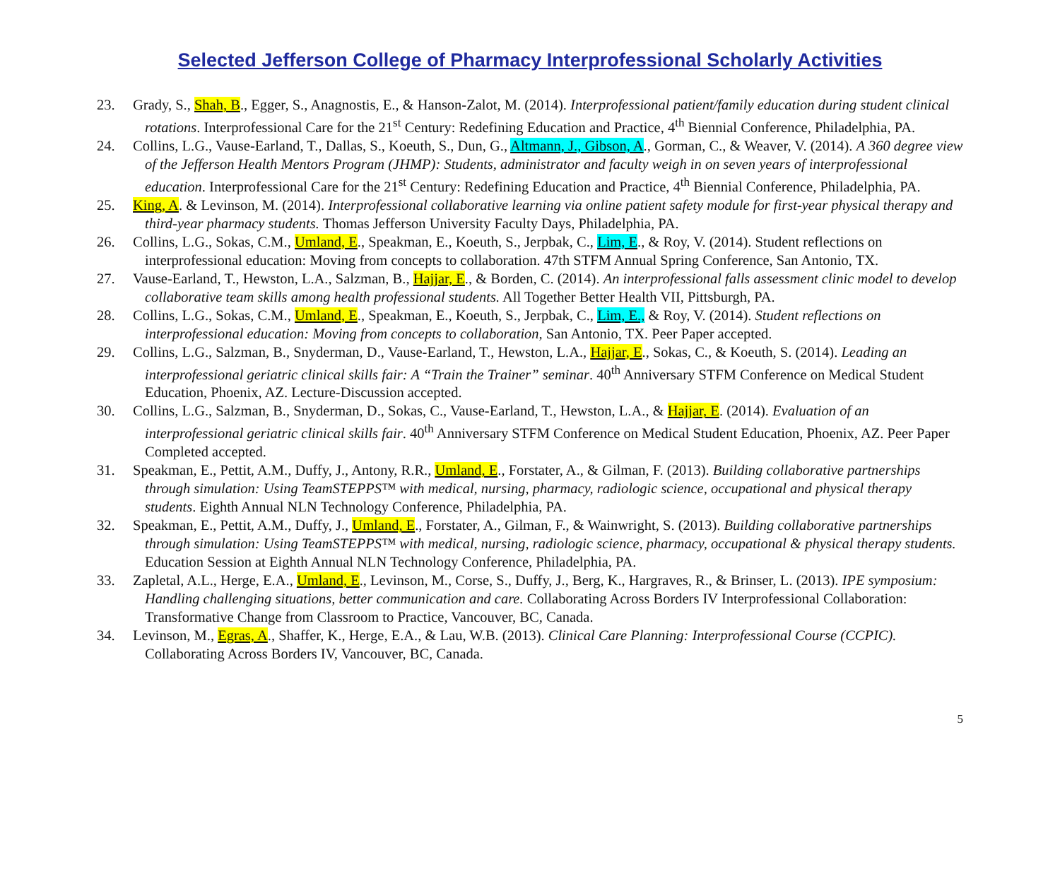Selected Jefferson College of Pharmacy Interprofessional Scholarly Activities
23. Grady, S., Shah, B., Egger, S., Anagnostis, E., & Hanson-Zalot, M. (2014). Interprofessional patient/family education during student clinical rotations. Interprofessional Care for the 21<sup>st</sup> Century: Redefining Education and Practice, 4<sup>th</sup> Biennial Conference, Philadelphia, PA.
24. Collins, L.G., Vause-Earland, T., Dallas, S., Koeuth, S., Dun, G., Altmann, J., Gibson, A., Gorman, C., & Weaver, V. (2014). A 360 degree view of the Jefferson Health Mentors Program (JHMP): Students, administrator and faculty weigh in on seven years of interprofessional education. Interprofessional Care for the 21<sup>st</sup> Century: Redefining Education and Practice, 4<sup>th</sup> Biennial Conference, Philadelphia, PA.
25. King, A. & Levinson, M. (2014). Interprofessional collaborative learning via online patient safety module for first-year physical therapy and third-year pharmacy students. Thomas Jefferson University Faculty Days, Philadelphia, PA.
26. Collins, L.G., Sokas, C.M., Umland, E., Speakman, E., Koeuth, S., Jerpbak, C., Lim, E., & Roy, V. (2014). Student reflections on interprofessional education: Moving from concepts to collaboration. 47th STFM Annual Spring Conference, San Antonio, TX.
27. Vause-Earland, T., Hewston, L.A., Salzman, B., Hajjar, E., & Borden, C. (2014). An interprofessional falls assessment clinic model to develop collaborative team skills among health professional students. All Together Better Health VII, Pittsburgh, PA.
28. Collins, L.G., Sokas, C.M., Umland, E., Speakman, E., Koeuth, S., Jerpbak, C., Lim, E., & Roy, V. (2014). Student reflections on interprofessional education: Moving from concepts to collaboration, San Antonio, TX. Peer Paper accepted.
29. Collins, L.G., Salzman, B., Snyderman, D., Vause-Earland, T., Hewston, L.A., Hajjar, E., Sokas, C., & Koeuth, S. (2014). Leading an interprofessional geriatric clinical skills fair: A “Train the Trainer” seminar. 40<sup>th</sup> Anniversary STFM Conference on Medical Student Education, Phoenix, AZ. Lecture-Discussion accepted.
30. Collins, L.G., Salzman, B., Snyderman, D., Sokas, C., Vause-Earland, T., Hewston, L.A., & Hajjar, E. (2014). Evaluation of an interprofessional geriatric clinical skills fair. 40<sup>th</sup> Anniversary STFM Conference on Medical Student Education, Phoenix, AZ. Peer Paper Completed accepted.
31. Speakman, E., Pettit, A.M., Duffy, J., Antony, R.R., Umland, E., Forstater, A., & Gilman, F. (2013). Building collaborative partnerships through simulation: Using TeamSTEPPS™ with medical, nursing, pharmacy, radiologic science, occupational and physical therapy students. Eighth Annual NLN Technology Conference, Philadelphia, PA.
32. Speakman, E., Pettit, A.M., Duffy, J., Umland, E., Forstater, A., Gilman, F., & Wainwright, S. (2013). Building collaborative partnerships through simulation: Using TeamSTEPPS™ with medical, nursing, radiologic science, pharmacy, occupational & physical therapy students. Education Session at Eighth Annual NLN Technology Conference, Philadelphia, PA.
33. Zapletal, A.L., Herge, E.A., Umland, E., Levinson, M., Corse, S., Duffy, J., Berg, K., Hargraves, R., & Brinser, L. (2013). IPE symposium: Handling challenging situations, better communication and care. Collaborating Across Borders IV Interprofessional Collaboration: Transformative Change from Classroom to Practice, Vancouver, BC, Canada.
34. Levinson, M., Egras, A., Shaffer, K., Herge, E.A., & Lau, W.B. (2013). Clinical Care Planning: Interprofessional Course (CCPIC). Collaborating Across Borders IV, Vancouver, BC, Canada.
5